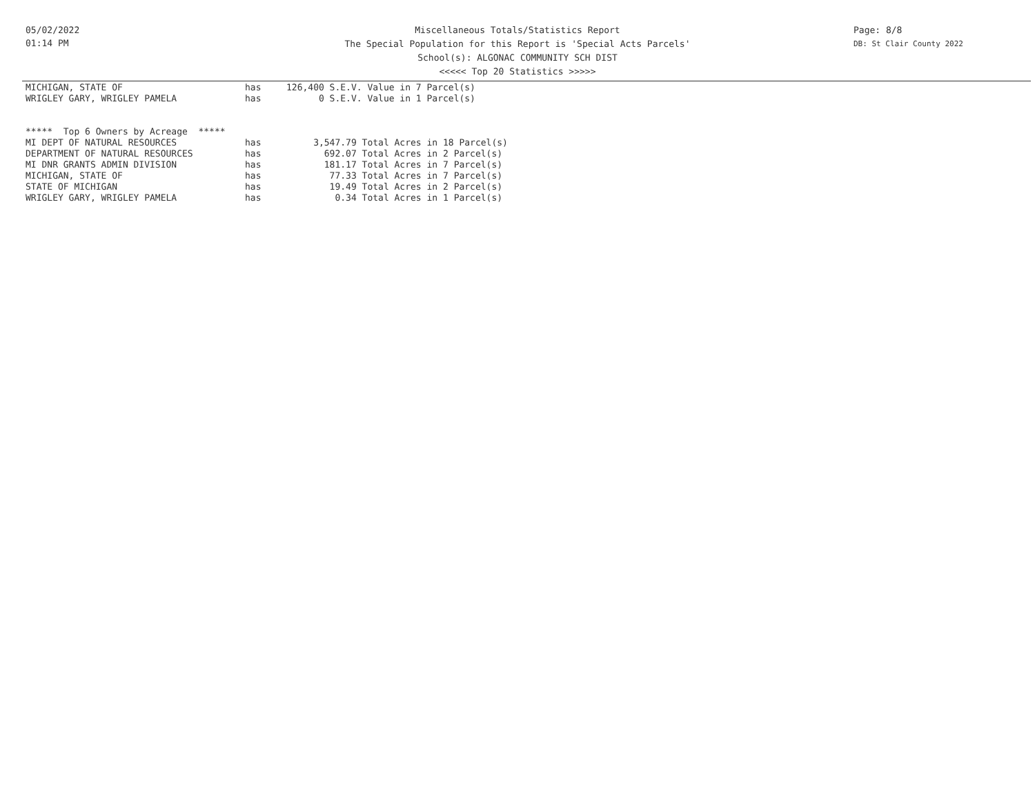05/02/2022
01:14 PM
Miscellaneous Totals/Statistics Report
The Special Population for this Report is 'Special Acts Parcels'
School(s): ALGONAC COMMUNITY SCH DIST
<<<<< Top 20 Statistics >>>>>
Page: 8/8
DB: St Clair County 2022
| MICHIGAN, STATE OF | has | 126,400 S.E.V. Value in 7 Parcel(s) |
| WRIGLEY GARY, WRIGLEY PAMELA | has | 0 S.E.V. Value in 1 Parcel(s) |
| ***** Top 6 Owners by Acreage ***** | | |
| MI DEPT OF NATURAL RESOURCES | has | 3,547.79 Total Acres in 18 Parcel(s) |
| DEPARTMENT OF NATURAL RESOURCES | has | 692.07 Total Acres in 2 Parcel(s) |
| MI DNR GRANTS ADMIN DIVISION | has | 181.17 Total Acres in 7 Parcel(s) |
| MICHIGAN, STATE OF | has | 77.33 Total Acres in 7 Parcel(s) |
| STATE OF MICHIGAN | has | 19.49 Total Acres in 2 Parcel(s) |
| WRIGLEY GARY, WRIGLEY PAMELA | has | 0.34 Total Acres in 1 Parcel(s) |